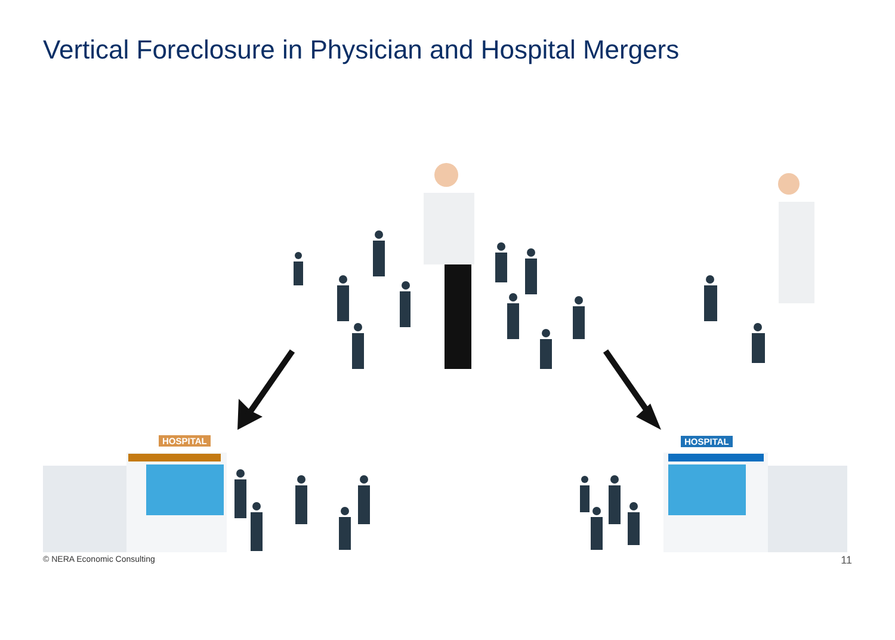Vertical Foreclosure in Physician and Hospital Mergers
HOSPITAL HOSPITAL
© NERA Economic Consulting 11